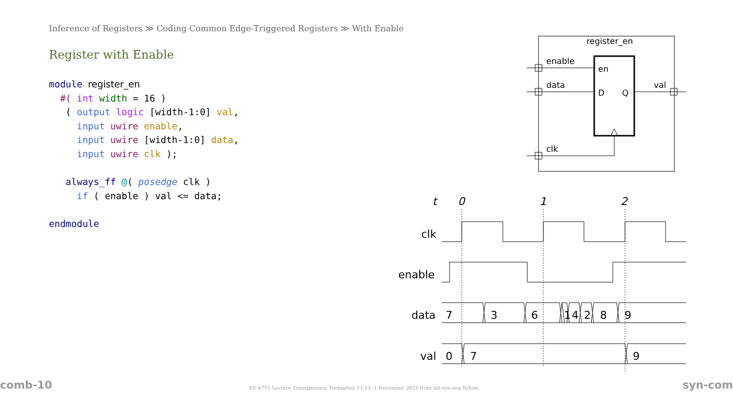Inference of Registers ≫ Coding Common Edge-Triggered Registers ≫ With Enable
Register with Enable
module register_en
  #( int width = 16 )
   ( output logic [width-1:0] val,
     input uwire enable,
     input uwire [width-1:0] data,
     input uwire clk );

   always_ff @( posedge clk )
     if ( enable ) val <= data;

endmodule
register_en
enable
data
clk
val
en
D
Q
t
0
1
2
clk
enable
data
val
7
3
6
1
4
2
8
9
0
7
9
comb-10
EE 4755 Lecture Transparency. Formatted 11:21, 1 November 2021 from lsli-syn-seq-TeXize.
syn-com